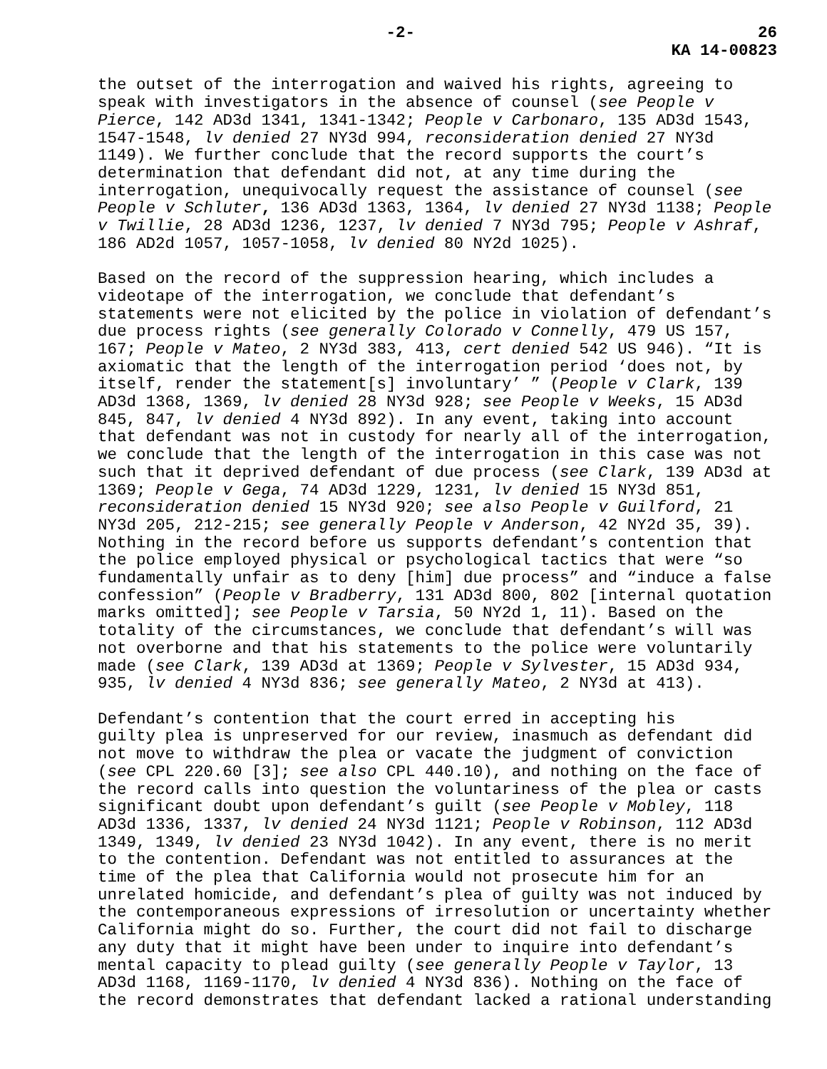-2- 26
KA 14-00823
the outset of the interrogation and waived his rights, agreeing to speak with investigators in the absence of counsel (see People v Pierce, 142 AD3d 1341, 1341-1342; People v Carbonaro, 135 AD3d 1543, 1547-1548, lv denied 27 NY3d 994, reconsideration denied 27 NY3d 1149). We further conclude that the record supports the court’s determination that defendant did not, at any time during the interrogation, unequivocally request the assistance of counsel (see People v Schluter, 136 AD3d 1363, 1364, lv denied 27 NY3d 1138; People v Twillie, 28 AD3d 1236, 1237, lv denied 7 NY3d 795; People v Ashraf, 186 AD2d 1057, 1057-1058, lv denied 80 NY2d 1025).
Based on the record of the suppression hearing, which includes a videotape of the interrogation, we conclude that defendant’s statements were not elicited by the police in violation of defendant’s due process rights (see generally Colorado v Connelly, 479 US 157, 167; People v Mateo, 2 NY3d 383, 413, cert denied 542 US 946). “It is axiomatic that the length of the interrogation period ‘does not, by itself, render the statement[s] involuntary’ ” (People v Clark, 139 AD3d 1368, 1369, lv denied 28 NY3d 928; see People v Weeks, 15 AD3d 845, 847, lv denied 4 NY3d 892). In any event, taking into account that defendant was not in custody for nearly all of the interrogation, we conclude that the length of the interrogation in this case was not such that it deprived defendant of due process (see Clark, 139 AD3d at 1369; People v Gega, 74 AD3d 1229, 1231, lv denied 15 NY3d 851, reconsideration denied 15 NY3d 920; see also People v Guilford, 21 NY3d 205, 212-215; see generally People v Anderson, 42 NY2d 35, 39). Nothing in the record before us supports defendant’s contention that the police employed physical or psychological tactics that were “so fundamentally unfair as to deny [him] due process” and “induce a false confession” (People v Bradberry, 131 AD3d 800, 802 [internal quotation marks omitted]; see People v Tarsia, 50 NY2d 1, 11). Based on the totality of the circumstances, we conclude that defendant’s will was not overborne and that his statements to the police were voluntarily made (see Clark, 139 AD3d at 1369; People v Sylvester, 15 AD3d 934, 935, lv denied 4 NY3d 836; see generally Mateo, 2 NY3d at 413).
Defendant’s contention that the court erred in accepting his guilty plea is unpreserved for our review, inasmuch as defendant did not move to withdraw the plea or vacate the judgment of conviction (see CPL 220.60 [3]; see also CPL 440.10), and nothing on the face of the record calls into question the voluntariness of the plea or casts significant doubt upon defendant’s guilt (see People v Mobley, 118 AD3d 1336, 1337, lv denied 24 NY3d 1121; People v Robinson, 112 AD3d 1349, 1349, lv denied 23 NY3d 1042). In any event, there is no merit to the contention. Defendant was not entitled to assurances at the time of the plea that California would not prosecute him for an unrelated homicide, and defendant’s plea of guilty was not induced by the contemporaneous expressions of irresolution or uncertainty whether California might do so. Further, the court did not fail to discharge any duty that it might have been under to inquire into defendant’s mental capacity to plead guilty (see generally People v Taylor, 13 AD3d 1168, 1169-1170, lv denied 4 NY3d 836). Nothing on the face of the record demonstrates that defendant lacked a rational understanding